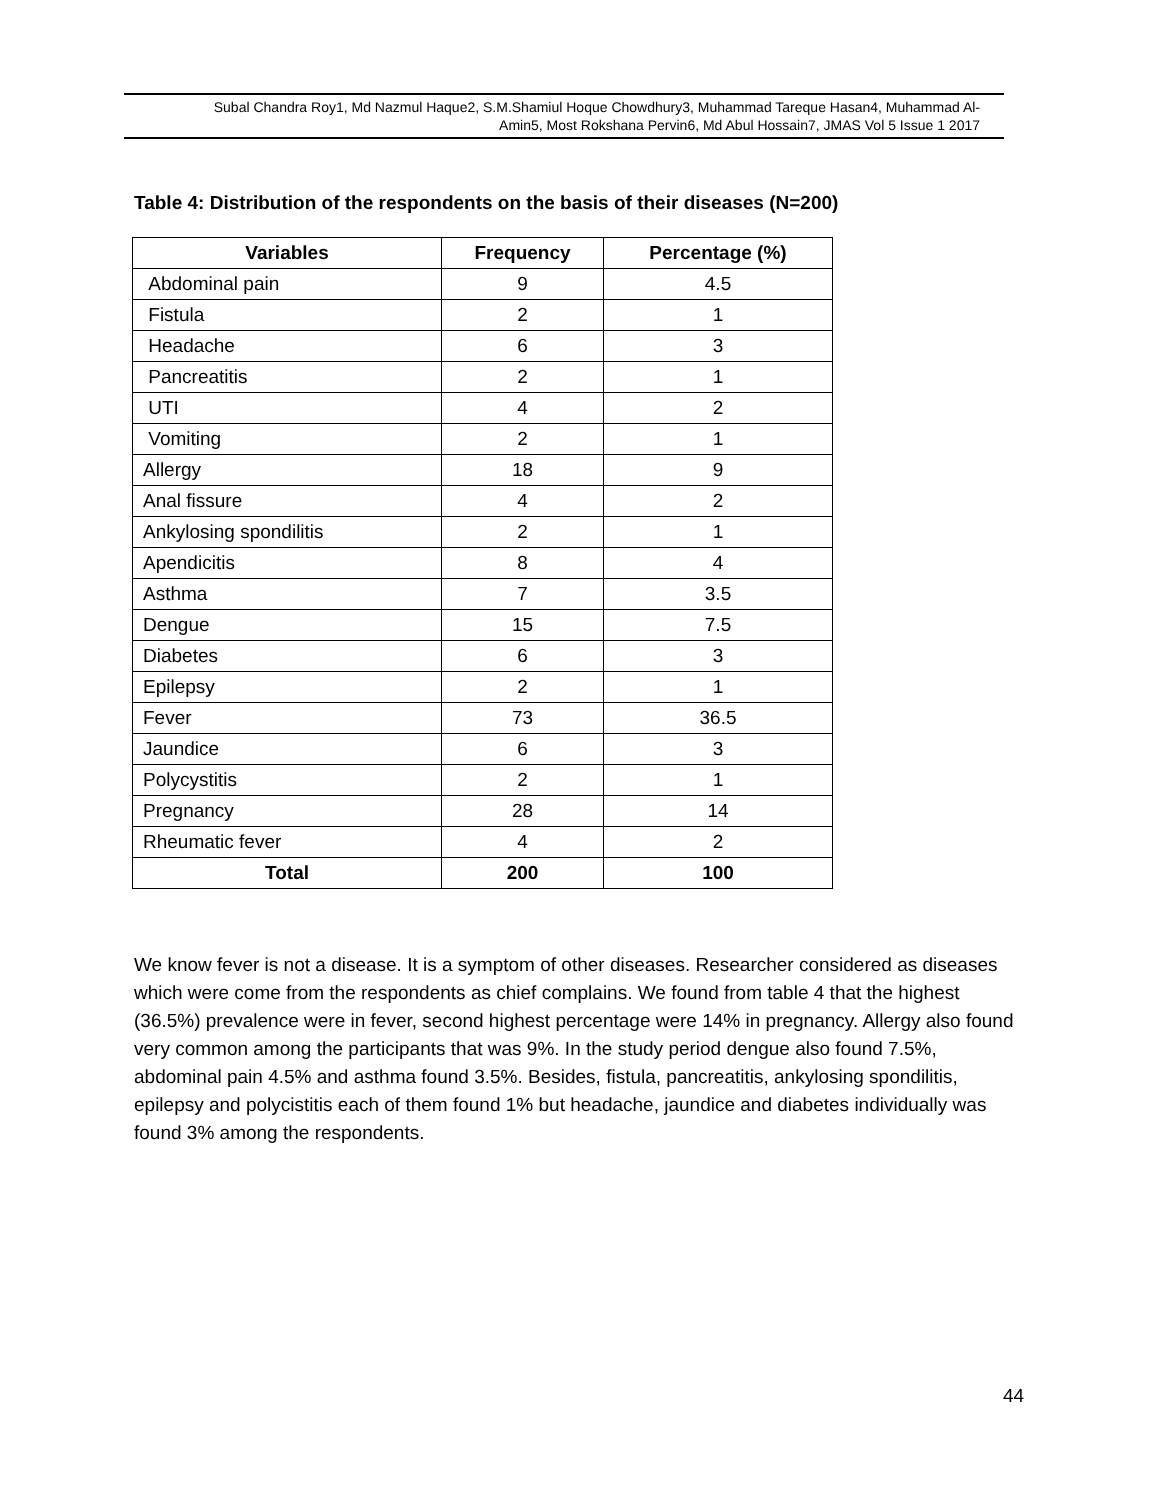Subal Chandra Roy1, Md Nazmul Haque2, S.M.Shamiul Hoque Chowdhury3, Muhammad Tareque Hasan4, Muhammad Al-
Amin5, Most Rokshana Pervin6, Md Abul Hossain7, JMAS Vol 5 Issue 1 2017
Table 4: Distribution of the respondents on the basis of their diseases (N=200)
| Variables | Frequency | Percentage (%) |
| --- | --- | --- |
| Abdominal pain | 9 | 4.5 |
| Fistula | 2 | 1 |
| Headache | 6 | 3 |
| Pancreatitis | 2 | 1 |
| UTI | 4 | 2 |
| Vomiting | 2 | 1 |
| Allergy | 18 | 9 |
| Anal fissure | 4 | 2 |
| Ankylosing spondilitis | 2 | 1 |
| Apendicitis | 8 | 4 |
| Asthma | 7 | 3.5 |
| Dengue | 15 | 7.5 |
| Diabetes | 6 | 3 |
| Epilepsy | 2 | 1 |
| Fever | 73 | 36.5 |
| Jaundice | 6 | 3 |
| Polycystitis | 2 | 1 |
| Pregnancy | 28 | 14 |
| Rheumatic fever | 4 | 2 |
| Total | 200 | 100 |
We know fever is not a disease. It is a symptom of other diseases. Researcher considered as diseases which were come from the respondents as chief complains. We found from table 4 that the highest (36.5%) prevalence were in fever, second highest percentage were 14% in pregnancy. Allergy also found very common among the participants that was 9%. In the study period dengue also found 7.5%, abdominal pain 4.5% and asthma found 3.5%. Besides, fistula, pancreatitis, ankylosing spondilitis, epilepsy and polycistitis each of them found 1% but headache, jaundice and diabetes individually was found 3% among the respondents.
44